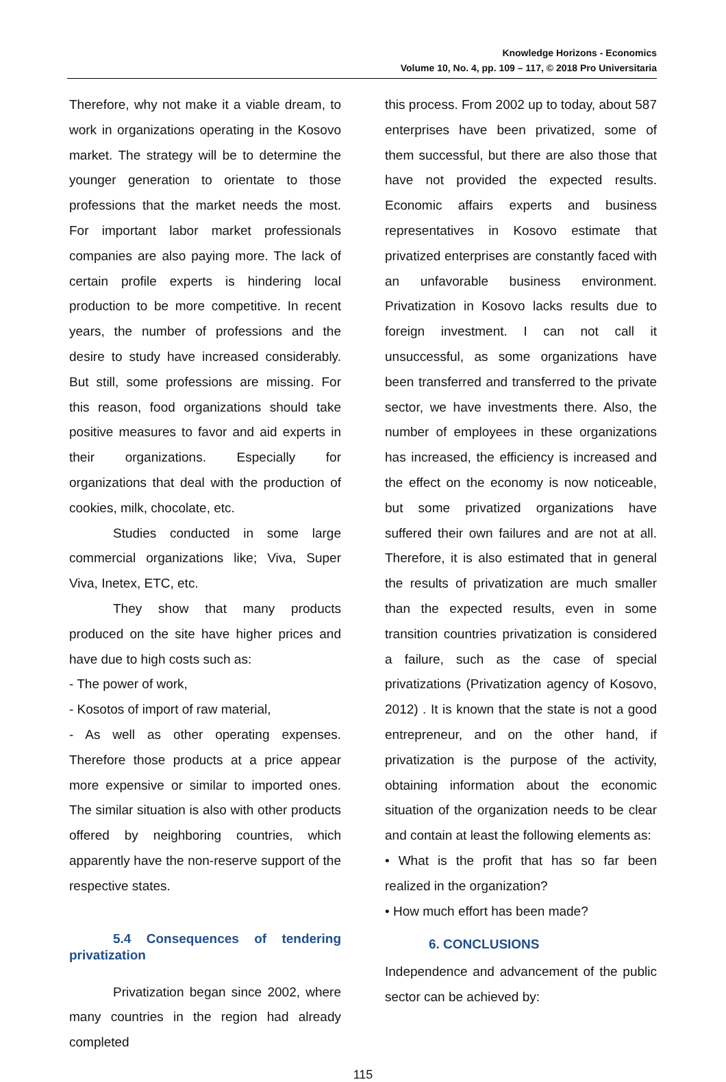Knowledge Horizons - Economics
Volume 10, No. 4, pp. 109 – 117, © 2018 Pro Universitaria
Therefore, why not make it a viable dream, to work in organizations operating in the Kosovo market. The strategy will be to determine the younger generation to orientate to those professions that the market needs the most. For important labor market professionals companies are also paying more. The lack of certain profile experts is hindering local production to be more competitive. In recent years, the number of professions and the desire to study have increased considerably. But still, some professions are missing. For this reason, food organizations should take positive measures to favor and aid experts in their organizations. Especially for organizations that deal with the production of cookies, milk, chocolate, etc.
Studies conducted in some large commercial organizations like; Viva, Super Viva, Inetex, ETC, etc.
They show that many products produced on the site have higher prices and have due to high costs such as:
- The power of work,
- Kosotos of import of raw material,
- As well as other operating expenses. Therefore those products at a price appear more expensive or similar to imported ones. The similar situation is also with other products offered by neighboring countries, which apparently have the non-reserve support of the respective states.
5.4 Consequences of tendering privatization
Privatization began since 2002, where many countries in the region had already completed
this process. From 2002 up to today, about 587 enterprises have been privatized, some of them successful, but there are also those that have not provided the expected results. Economic affairs experts and business representatives in Kosovo estimate that privatized enterprises are constantly faced with an unfavorable business environment. Privatization in Kosovo lacks results due to foreign investment. I can not call it unsuccessful, as some organizations have been transferred and transferred to the private sector, we have investments there. Also, the number of employees in these organizations has increased, the efficiency is increased and the effect on the economy is now noticeable, but some privatized organizations have suffered their own failures and are not at all. Therefore, it is also estimated that in general the results of privatization are much smaller than the expected results, even in some transition countries privatization is considered a failure, such as the case of special privatizations (Privatization agency of Kosovo, 2012) . It is known that the state is not a good entrepreneur, and on the other hand, if privatization is the purpose of the activity, obtaining information about the economic situation of the organization needs to be clear and contain at least the following elements as:
• What is the profit that has so far been realized in the organization?
• How much effort has been made?
6. CONCLUSIONS
Independence and advancement of the public sector can be achieved by:
115